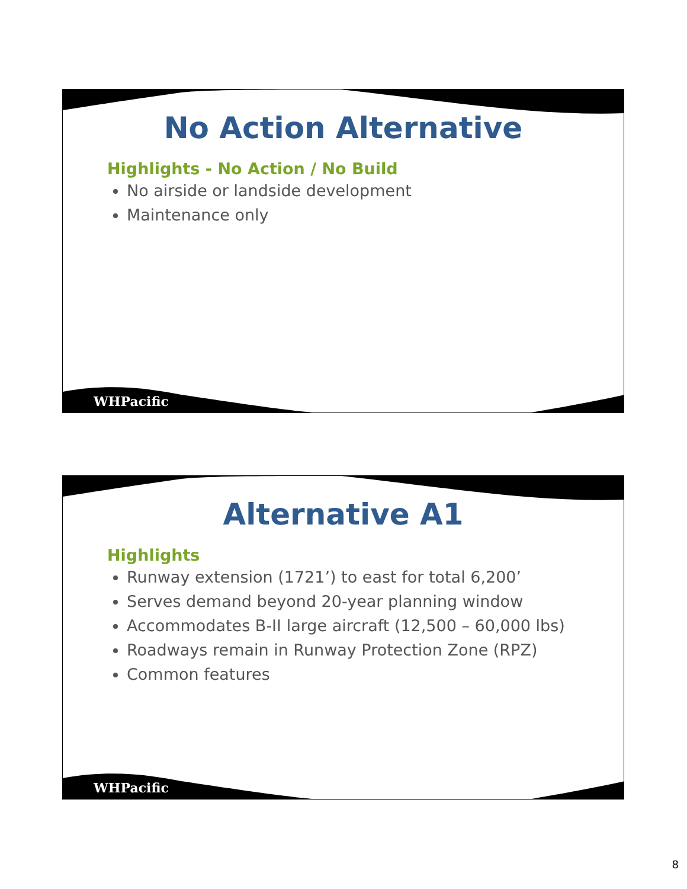No Action Alternative
Highlights - No Action / No Build
No airside or landside development
Maintenance only
WHPacific
Alternative A1
Highlights
Runway extension (1721’) to east for total 6,200’
Serves demand beyond 20-year planning window
Accommodates B-II large aircraft (12,500 – 60,000 lbs)
Roadways remain in Runway Protection Zone (RPZ)
Common features
WHPacific
8